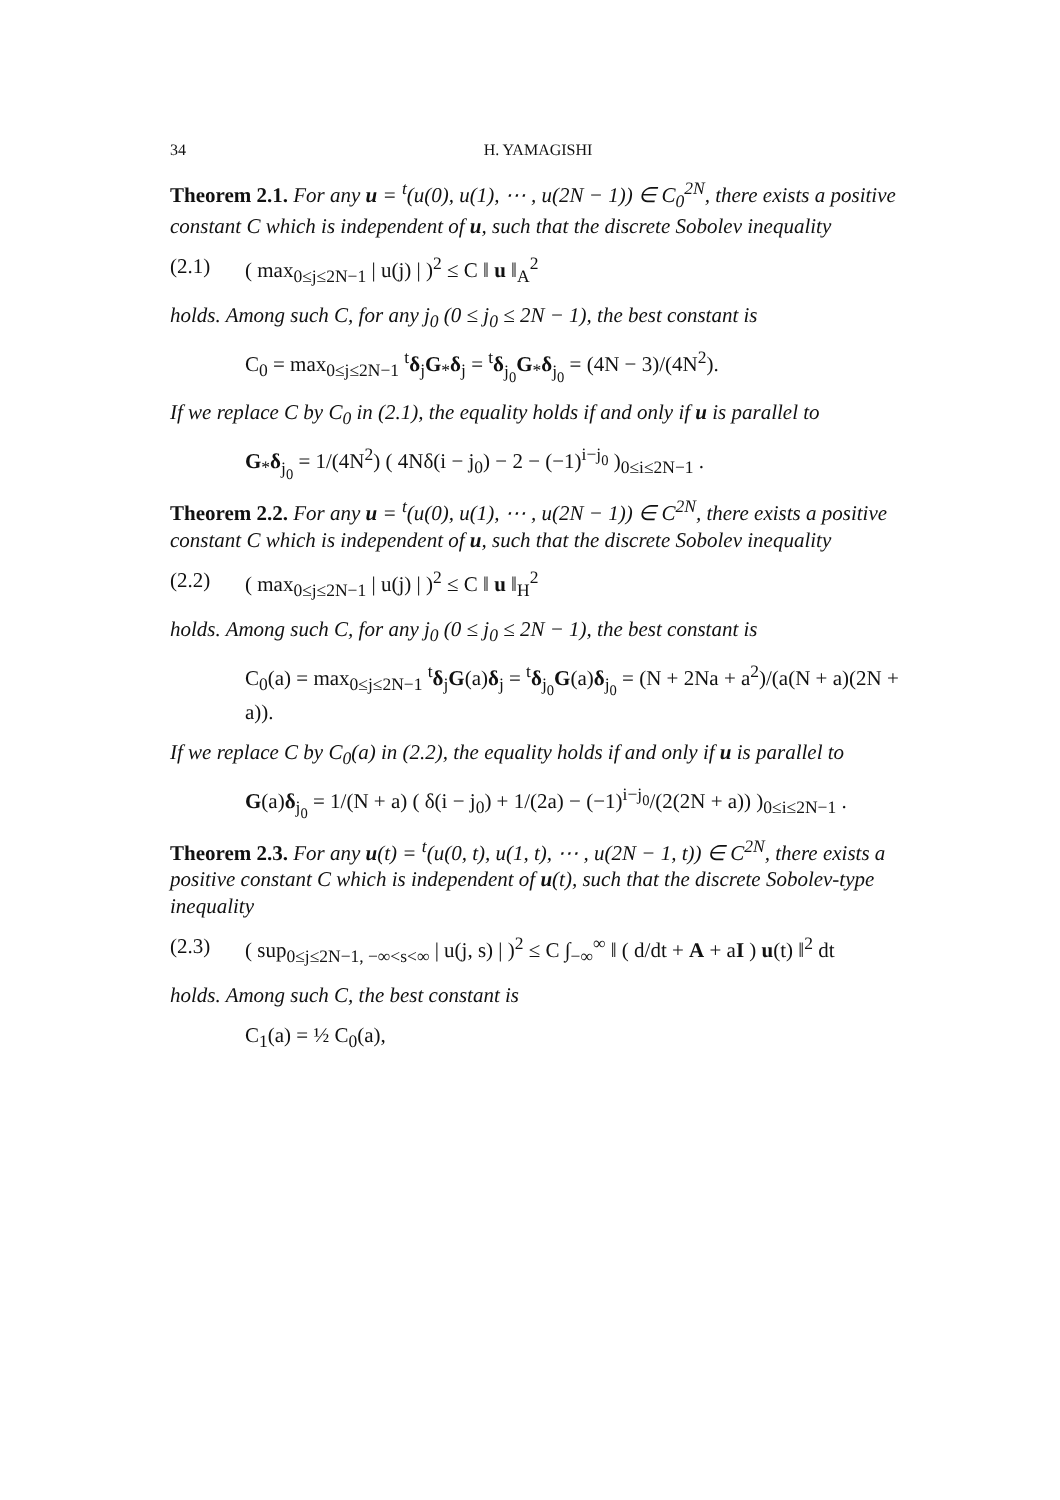34 H. YAMAGISHI
Theorem 2.1. For any u = <sup>t</sup>(u(0), u(1), ⋯ , u(2N − 1)) ∈ C<sub>0</sub><sup>2N</sup>, there exists a positive constant C which is independent of u, such that the discrete Sobolev inequality
(2.1) ( max<sub>0≤j≤2N−1</sub> | u(j) | )<sup>2</sup> ≤ C ‖ u ‖<sub>A</sub><sup>2</sup>
holds. Among such C, for any j<sub>0</sub> (0 ≤ j<sub>0</sub> ≤ 2N − 1), the best constant is
C<sub>0</sub> = max<sub>0≤j≤2N−1</sub> <sup>t</sup>δ<sub>j</sub>G<sub>*</sub>δ<sub>j</sub> = <sup>t</sup>δ<sub>j<sub>0</sub></sub>G<sub>*</sub>δ<sub>j<sub>0</sub></sub> = (4N − 3)/(4N<sup>2</sup>).
If we replace C by C<sub>0</sub> in (2.1), the equality holds if and only if u is parallel to
G<sub>*</sub>δ<sub>j<sub>0</sub></sub> = 1/(4N<sup>2</sup>) ( 4Nδ(i − j<sub>0</sub>) − 2 − (−1)<sup>i−j<sub>0</sub></sup> )<sub>0≤i≤2N−1</sub> .
Theorem 2.2. For any u = <sup>t</sup>(u(0), u(1), ⋯ , u(2N − 1)) ∈ C<sup>2N</sup>, there exists a positive constant C which is independent of u, such that the discrete Sobolev inequality
(2.2) ( max<sub>0≤j≤2N−1</sub> | u(j) | )<sup>2</sup> ≤ C ‖ u ‖<sub>H</sub><sup>2</sup>
holds. Among such C, for any j<sub>0</sub> (0 ≤ j<sub>0</sub> ≤ 2N − 1), the best constant is
C<sub>0</sub>(a) = max<sub>0≤j≤2N−1</sub> <sup>t</sup>δ<sub>j</sub>G(a)δ<sub>j</sub> = <sup>t</sup>δ<sub>j<sub>0</sub></sub>G(a)δ<sub>j<sub>0</sub></sub> = (N + 2Na + a<sup>2</sup>)/(a(N + a)(2N + a)).
If we replace C by C<sub>0</sub>(a) in (2.2), the equality holds if and only if u is parallel to
G(a)δ<sub>j<sub>0</sub></sub> = 1/(N + a) ( δ(i − j<sub>0</sub>) + 1/(2a) − (−1)<sup>i−j<sub>0</sub></sup>/(2(2N + a)) )<sub>0≤i≤2N−1</sub> .
Theorem 2.3. For any u(t) = <sup>t</sup>(u(0, t), u(1, t), ⋯ , u(2N − 1, t)) ∈ C<sup>2N</sup>, there exists a positive constant C which is independent of u(t), such that the discrete Sobolev-type inequality
(2.3) ( sup<sub>0≤j≤2N−1, −∞<s<∞</sub> | u(j, s) | )<sup>2</sup> ≤ C ∫<sub>−∞</sub><sup>∞</sup> ‖ ( d/dt + A + aI ) u(t) ‖<sup>2</sup> dt
holds. Among such C, the best constant is
C<sub>1</sub>(a) = ½ C<sub>0</sub>(a),